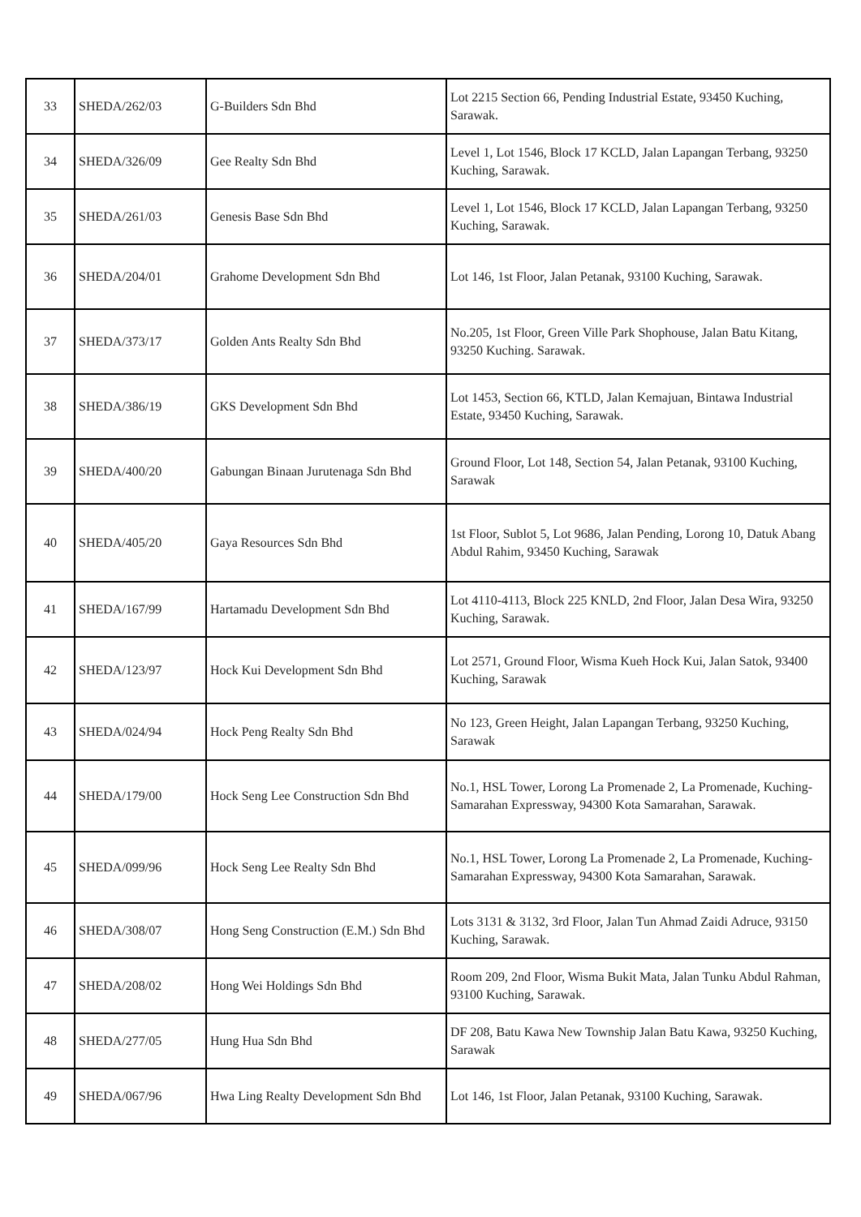| 33 | SHEDA/262/03 | G-Builders Sdn Bhd | Lot 2215 Section 66, Pending Industrial Estate, 93450 Kuching, Sarawak. |
| 34 | SHEDA/326/09 | Gee Realty Sdn Bhd | Level 1, Lot 1546, Block 17 KCLD, Jalan Lapangan Terbang, 93250 Kuching, Sarawak. |
| 35 | SHEDA/261/03 | Genesis Base Sdn Bhd | Level 1, Lot 1546, Block 17 KCLD, Jalan Lapangan Terbang, 93250 Kuching, Sarawak. |
| 36 | SHEDA/204/01 | Grahome Development Sdn Bhd | Lot 146, 1st Floor, Jalan Petanak, 93100 Kuching, Sarawak. |
| 37 | SHEDA/373/17 | Golden Ants Realty Sdn Bhd | No.205, 1st Floor, Green Ville Park Shophouse, Jalan Batu Kitang, 93250 Kuching. Sarawak. |
| 38 | SHEDA/386/19 | GKS Development Sdn Bhd | Lot 1453, Section 66, KTLD, Jalan Kemajuan, Bintawa Industrial Estate, 93450 Kuching, Sarawak. |
| 39 | SHEDA/400/20 | Gabungan Binaan Jurutenaga Sdn Bhd | Ground Floor, Lot 148, Section 54, Jalan Petanak, 93100 Kuching, Sarawak |
| 40 | SHEDA/405/20 | Gaya Resources Sdn Bhd | 1st Floor, Sublot 5, Lot 9686, Jalan Pending, Lorong 10, Datuk Abang Abdul Rahim, 93450 Kuching, Sarawak |
| 41 | SHEDA/167/99 | Hartamadu Development Sdn Bhd | Lot 4110-4113, Block 225 KNLD, 2nd Floor, Jalan Desa Wira, 93250 Kuching, Sarawak. |
| 42 | SHEDA/123/97 | Hock Kui Development Sdn Bhd | Lot 2571, Ground Floor, Wisma Kueh Hock Kui, Jalan Satok, 93400 Kuching, Sarawak |
| 43 | SHEDA/024/94 | Hock Peng Realty Sdn Bhd | No 123, Green Height, Jalan Lapangan Terbang, 93250 Kuching, Sarawak |
| 44 | SHEDA/179/00 | Hock Seng Lee Construction Sdn Bhd | No.1, HSL Tower, Lorong La Promenade 2, La Promenade, Kuching-Samarahan Expressway, 94300 Kota Samarahan, Sarawak. |
| 45 | SHEDA/099/96 | Hock Seng Lee Realty Sdn Bhd | No.1, HSL Tower, Lorong La Promenade 2, La Promenade, Kuching-Samarahan Expressway, 94300 Kota Samarahan, Sarawak. |
| 46 | SHEDA/308/07 | Hong Seng Construction (E.M.) Sdn Bhd | Lots 3131 & 3132, 3rd Floor, Jalan Tun Ahmad Zaidi Adruce, 93150 Kuching, Sarawak. |
| 47 | SHEDA/208/02 | Hong Wei Holdings Sdn Bhd | Room 209, 2nd Floor, Wisma Bukit Mata, Jalan Tunku Abdul Rahman, 93100 Kuching, Sarawak. |
| 48 | SHEDA/277/05 | Hung Hua Sdn Bhd | DF 208, Batu Kawa New Township Jalan Batu Kawa, 93250 Kuching, Sarawak |
| 49 | SHEDA/067/96 | Hwa Ling Realty Development Sdn Bhd | Lot 146, 1st Floor, Jalan Petanak, 93100 Kuching, Sarawak. |